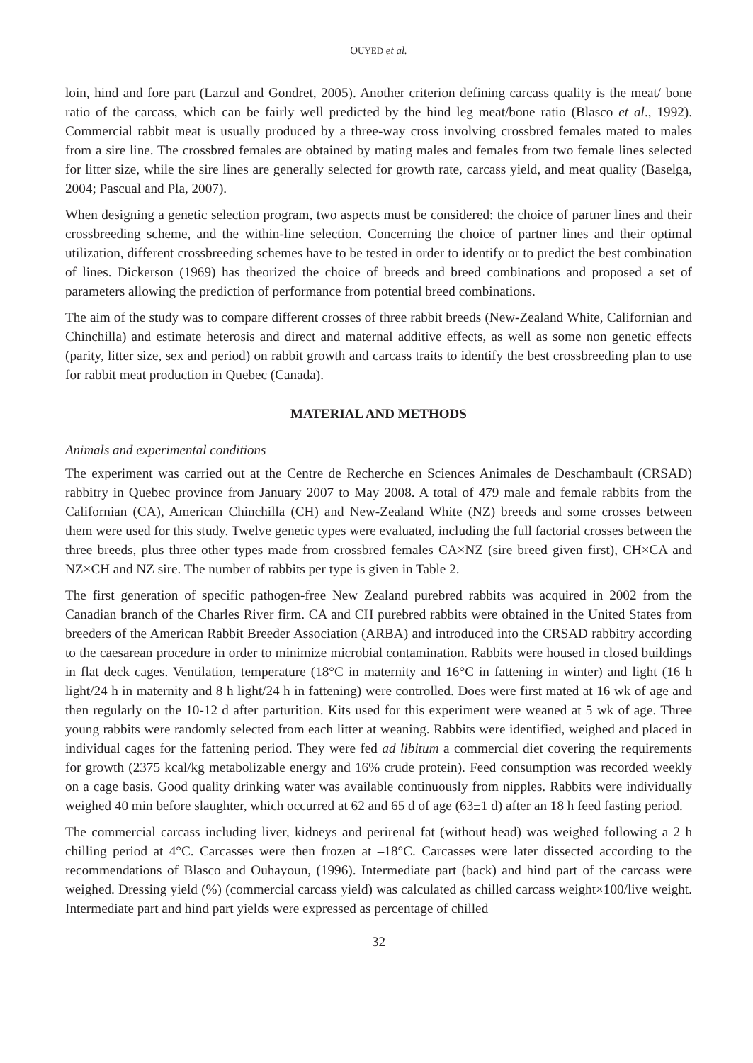OUYED et al.
loin, hind and fore part (Larzul and Gondret, 2005). Another criterion defining carcass quality is the meat/ bone ratio of the carcass, which can be fairly well predicted by the hind leg meat/bone ratio (Blasco et al., 1992). Commercial rabbit meat is usually produced by a three-way cross involving crossbred females mated to males from a sire line. The crossbred females are obtained by mating males and females from two female lines selected for litter size, while the sire lines are generally selected for growth rate, carcass yield, and meat quality (Baselga, 2004; Pascual and Pla, 2007).
When designing a genetic selection program, two aspects must be considered: the choice of partner lines and their crossbreeding scheme, and the within-line selection. Concerning the choice of partner lines and their optimal utilization, different crossbreeding schemes have to be tested in order to identify or to predict the best combination of lines. Dickerson (1969) has theorized the choice of breeds and breed combinations and proposed a set of parameters allowing the prediction of performance from potential breed combinations.
The aim of the study was to compare different crosses of three rabbit breeds (New-Zealand White, Californian and Chinchilla) and estimate heterosis and direct and maternal additive effects, as well as some non genetic effects (parity, litter size, sex and period) on rabbit growth and carcass traits to identify the best crossbreeding plan to use for rabbit meat production in Quebec (Canada).
MATERIAL AND METHODS
Animals and experimental conditions
The experiment was carried out at the Centre de Recherche en Sciences Animales de Deschambault (CRSAD) rabbitry in Quebec province from January 2007 to May 2008. A total of 479 male and female rabbits from the Californian (CA), American Chinchilla (CH) and New-Zealand White (NZ) breeds and some crosses between them were used for this study. Twelve genetic types were evaluated, including the full factorial crosses between the three breeds, plus three other types made from crossbred females CA×NZ (sire breed given first), CH×CA and NZ×CH and NZ sire. The number of rabbits per type is given in Table 2.
The first generation of specific pathogen-free New Zealand purebred rabbits was acquired in 2002 from the Canadian branch of the Charles River firm. CA and CH purebred rabbits were obtained in the United States from breeders of the American Rabbit Breeder Association (ARBA) and introduced into the CRSAD rabbitry according to the caesarean procedure in order to minimize microbial contamination. Rabbits were housed in closed buildings in flat deck cages. Ventilation, temperature (18°C in maternity and 16°C in fattening in winter) and light (16 h light/24 h in maternity and 8 h light/24 h in fattening) were controlled. Does were first mated at 16 wk of age and then regularly on the 10-12 d after parturition. Kits used for this experiment were weaned at 5 wk of age. Three young rabbits were randomly selected from each litter at weaning. Rabbits were identified, weighed and placed in individual cages for the fattening period. They were fed ad libitum a commercial diet covering the requirements for growth (2375 kcal/kg metabolizable energy and 16% crude protein). Feed consumption was recorded weekly on a cage basis. Good quality drinking water was available continuously from nipples. Rabbits were individually weighed 40 min before slaughter, which occurred at 62 and 65 d of age (63±1 d) after an 18 h feed fasting period.
The commercial carcass including liver, kidneys and perirenal fat (without head) was weighed following a 2 h chilling period at 4°C. Carcasses were then frozen at –18°C. Carcasses were later dissected according to the recommendations of Blasco and Ouhayoun, (1996). Intermediate part (back) and hind part of the carcass were weighed. Dressing yield (%) (commercial carcass yield) was calculated as chilled carcass weight×100/live weight. Intermediate part and hind part yields were expressed as percentage of chilled
32